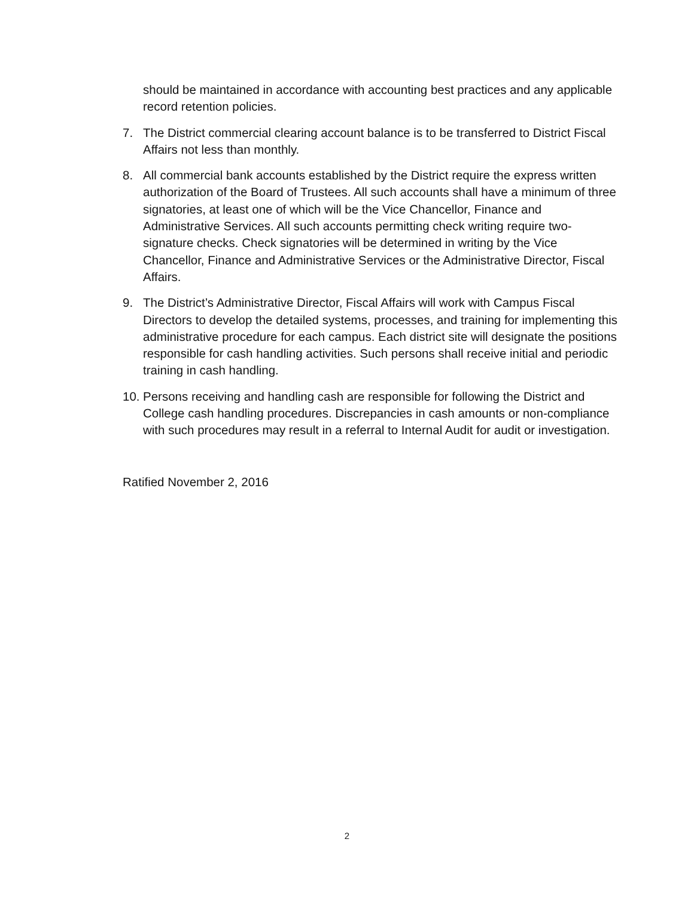should be maintained in accordance with accounting best practices and any applicable record retention policies.
7. The District commercial clearing account balance is to be transferred to District Fiscal Affairs not less than monthly.
8. All commercial bank accounts established by the District require the express written authorization of the Board of Trustees. All such accounts shall have a minimum of three signatories, at least one of which will be the Vice Chancellor, Finance and Administrative Services. All such accounts permitting check writing require two-signature checks. Check signatories will be determined in writing by the Vice Chancellor, Finance and Administrative Services or the Administrative Director, Fiscal Affairs.
9. The District’s Administrative Director, Fiscal Affairs will work with Campus Fiscal Directors to develop the detailed systems, processes, and training for implementing this administrative procedure for each campus. Each district site will designate the positions responsible for cash handling activities. Such persons shall receive initial and periodic training in cash handling.
10. Persons receiving and handling cash are responsible for following the District and College cash handling procedures. Discrepancies in cash amounts or non-compliance with such procedures may result in a referral to Internal Audit for audit or investigation.
Ratified November 2, 2016
2